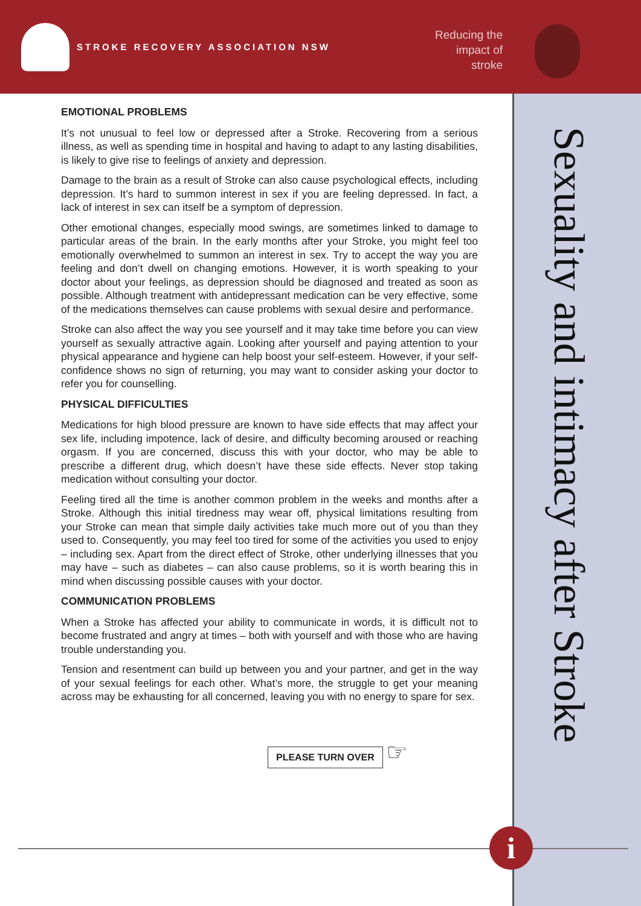STROKE RECOVERY ASSOCIATION NSW
Reducing the impact of stroke
Sexuality and intimacy after Stroke
EMOTIONAL PROBLEMS
It’s not unusual to feel low or depressed after a Stroke. Recovering from a serious illness, as well as spending time in hospital and having to adapt to any lasting disabilities, is likely to give rise to feelings of anxiety and depression.
Damage to the brain as a result of Stroke can also cause psychological effects, including depression. It’s hard to summon interest in sex if you are feeling depressed. In fact, a lack of interest in sex can itself be a symptom of depression.
Other emotional changes, especially mood swings, are sometimes linked to damage to particular areas of the brain. In the early months after your Stroke, you might feel too emotionally overwhelmed to summon an interest in sex. Try to accept the way you are feeling and don’t dwell on changing emotions. However, it is worth speaking to your doctor about your feelings, as depression should be diagnosed and treated as soon as possible. Although treatment with antidepressant medication can be very effective, some of the medications themselves can cause problems with sexual desire and performance.
Stroke can also affect the way you see yourself and it may take time before you can view yourself as sexually attractive again. Looking after yourself and paying attention to your physical appearance and hygiene can help boost your self-esteem. However, if your self-confidence shows no sign of returning, you may want to consider asking your doctor to refer you for counselling.
PHYSICAL DIFFICULTIES
Medications for high blood pressure are known to have side effects that may affect your sex life, including impotence, lack of desire, and difficulty becoming aroused or reaching orgasm. If you are concerned, discuss this with your doctor, who may be able to prescribe a different drug, which doesn’t have these side effects. Never stop taking medication without consulting your doctor.
Feeling tired all the time is another common problem in the weeks and months after a Stroke. Although this initial tiredness may wear off, physical limitations resulting from your Stroke can mean that simple daily activities take much more out of you than they used to. Consequently, you may feel too tired for some of the activities you used to enjoy – including sex. Apart from the direct effect of Stroke, other underlying illnesses that you may have – such as diabetes – can also cause problems, so it is worth bearing this in mind when discussing possible causes with your doctor.
COMMUNICATION PROBLEMS
When a Stroke has affected your ability to communicate in words, it is difficult not to become frustrated and angry at times – both with yourself and with those who are having trouble understanding you.
Tension and resentment can build up between you and your partner, and get in the way of your sexual feelings for each other. What’s more, the struggle to get your meaning across may be exhausting for all concerned, leaving you with no energy to spare for sex.
PLEASE TURN OVER
☞
i